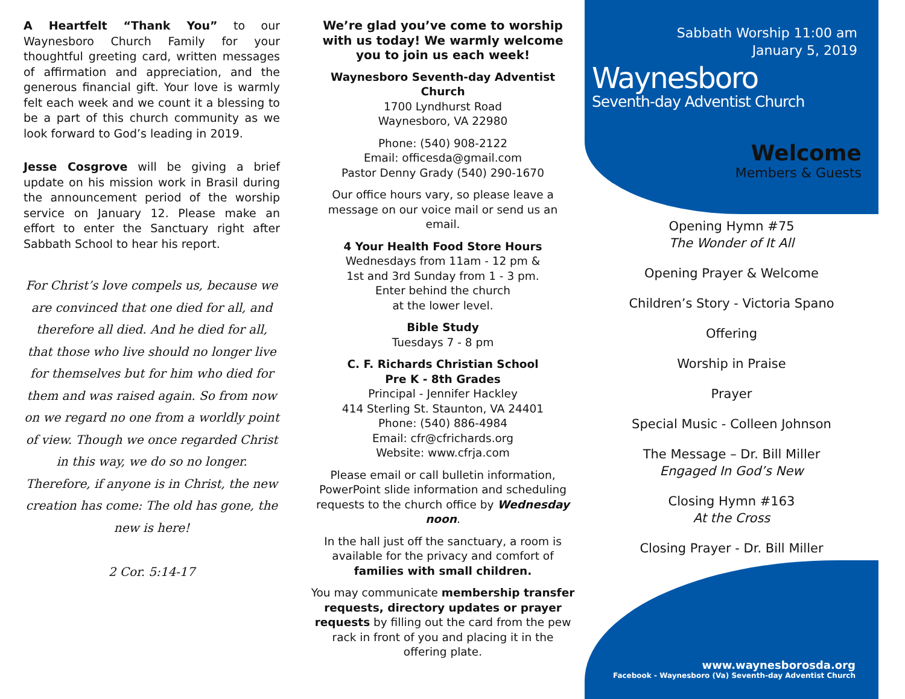A Heartfelt “Thank You” to our Waynesboro Church Family for your thoughtful greeting card, written messages of affirmation and appreciation, and the generous financial gift. Your love is warmly felt each week and we count it a blessing to be a part of this church community as we look forward to God’s leading in 2019.
Jesse Cosgrove will be giving a brief update on his mission work in Brasil during the announcement period of the worship service on January 12. Please make an effort to enter the Sanctuary right after Sabbath School to hear his report.
For Christ’s love compels us, because we are convinced that one died for all, and therefore all died. And he died for all, that those who live should no longer live for themselves but for him who died for them and was raised again. So from now on we regard no one from a worldly point of view. Though we once regarded Christ in this way, we do so no longer. Therefore, if anyone is in Christ, the new creation has come: The old has gone, the new is here!
2 Cor. 5:14-17
We’re glad you’ve come to worship with us today! We warmly welcome you to join us each week!
Waynesboro Seventh-day Adventist Church
1700 Lyndhurst Road
Waynesboro, VA 22980
Phone: (540) 908-2122
Email: officesda@gmail.com
Pastor Denny Grady (540) 290-1670
Our office hours vary, so please leave a message on our voice mail or send us an email.
4 Your Health Food Store Hours
Wednesdays from 11am - 12 pm &
1st and 3rd Sunday from 1 - 3 pm.
Enter behind the church
at the lower level.
Bible Study
Tuesdays 7 - 8 pm
C. F. Richards Christian School
Pre K - 8th Grades
Principal - Jennifer Hackley
414 Sterling St. Staunton, VA 24401
Phone: (540) 886-4984
Email: cfr@cfrichards.org
Website: www.cfrja.com
Please email or call bulletin information, PowerPoint slide information and scheduling requests to the church office by Wednesday noon.
In the hall just off the sanctuary, a room is available for the privacy and comfort of families with small children.
You may communicate membership transfer requests, directory updates or prayer requests by filling out the card from the pew rack in front of you and placing it in the offering plate.
Sabbath Worship 11:00 am
January 5, 2019
Waynesboro
Seventh-day Adventist Church
Welcome
Members & Guests
Opening Hymn #75
The Wonder of It All
Opening Prayer & Welcome
Children’s Story - Victoria Spano
Offering
Worship in Praise
Prayer
Special Music - Colleen Johnson
The Message – Dr. Bill Miller
Engaged In God’s New
Closing Hymn #163
At the Cross
Closing Prayer - Dr. Bill Miller
www.waynesborosda.org
Facebook - Waynesboro (Va) Seventh-day Adventist Church